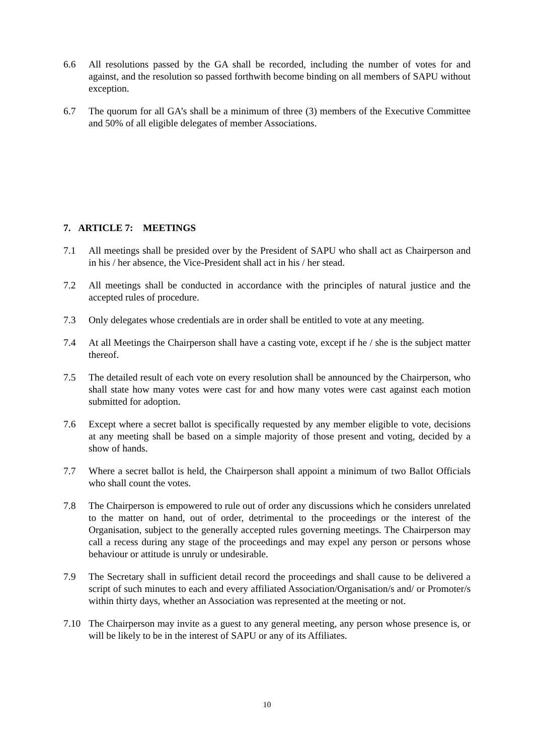6.6 All resolutions passed by the GA shall be recorded, including the number of votes for and against, and the resolution so passed forthwith become binding on all members of SAPU without exception.
6.7 The quorum for all GA’s shall be a minimum of three (3) members of the Executive Committee and 50% of all eligible delegates of member Associations.
7. ARTICLE 7: MEETINGS
7.1 All meetings shall be presided over by the President of SAPU who shall act as Chairperson and in his / her absence, the Vice-President shall act in his / her stead.
7.2 All meetings shall be conducted in accordance with the principles of natural justice and the accepted rules of procedure.
7.3 Only delegates whose credentials are in order shall be entitled to vote at any meeting.
7.4 At all Meetings the Chairperson shall have a casting vote, except if he / she is the subject matter thereof.
7.5 The detailed result of each vote on every resolution shall be announced by the Chairperson, who shall state how many votes were cast for and how many votes were cast against each motion submitted for adoption.
7.6 Except where a secret ballot is specifically requested by any member eligible to vote, decisions at any meeting shall be based on a simple majority of those present and voting, decided by a show of hands.
7.7 Where a secret ballot is held, the Chairperson shall appoint a minimum of two Ballot Officials who shall count the votes.
7.8 The Chairperson is empowered to rule out of order any discussions which he considers unrelated to the matter on hand, out of order, detrimental to the proceedings or the interest of the Organisation, subject to the generally accepted rules governing meetings. The Chairperson may call a recess during any stage of the proceedings and may expel any person or persons whose behaviour or attitude is unruly or undesirable.
7.9 The Secretary shall in sufficient detail record the proceedings and shall cause to be delivered a script of such minutes to each and every affiliated Association/Organisation/s and/ or Promoter/s within thirty days, whether an Association was represented at the meeting or not.
7.10 The Chairperson may invite as a guest to any general meeting, any person whose presence is, or will be likely to be in the interest of SAPU or any of its Affiliates.
10